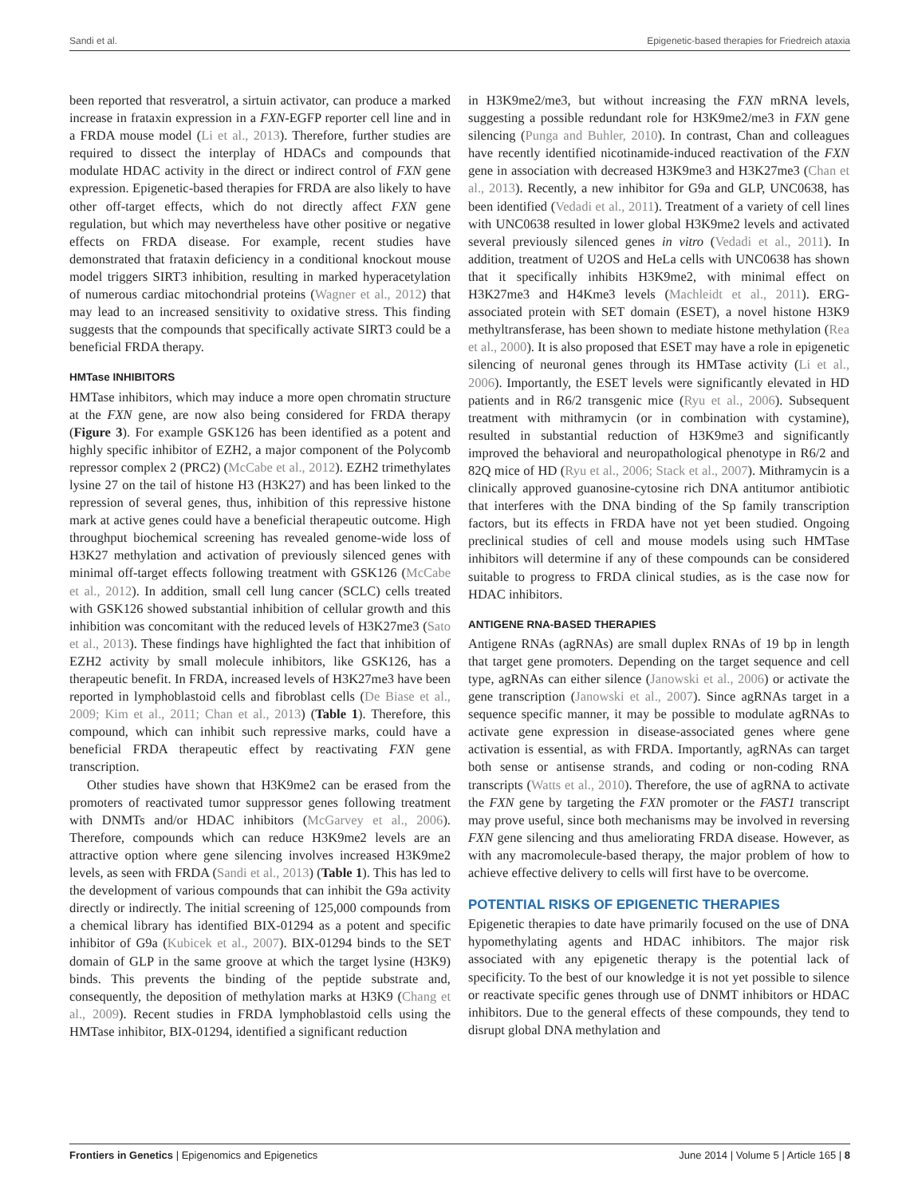Sandi et al. Epigenetic-based therapies for Friedreich ataxia
been reported that resveratrol, a sirtuin activator, can produce a marked increase in frataxin expression in a FXN-EGFP reporter cell line and in a FRDA mouse model (Li et al., 2013). Therefore, further studies are required to dissect the interplay of HDACs and compounds that modulate HDAC activity in the direct or indirect control of FXN gene expression. Epigenetic-based therapies for FRDA are also likely to have other off-target effects, which do not directly affect FXN gene regulation, but which may nevertheless have other positive or negative effects on FRDA disease. For example, recent studies have demonstrated that frataxin deficiency in a conditional knockout mouse model triggers SIRT3 inhibition, resulting in marked hyperacetylation of numerous cardiac mitochondrial proteins (Wagner et al., 2012) that may lead to an increased sensitivity to oxidative stress. This finding suggests that the compounds that specifically activate SIRT3 could be a beneficial FRDA therapy.
HMTase INHIBITORS
HMTase inhibitors, which may induce a more open chromatin structure at the FXN gene, are now also being considered for FRDA therapy (Figure 3). For example GSK126 has been identified as a potent and highly specific inhibitor of EZH2, a major component of the Polycomb repressor complex 2 (PRC2) (McCabe et al., 2012). EZH2 trimethylates lysine 27 on the tail of histone H3 (H3K27) and has been linked to the repression of several genes, thus, inhibition of this repressive histone mark at active genes could have a beneficial therapeutic outcome. High throughput biochemical screening has revealed genome-wide loss of H3K27 methylation and activation of previously silenced genes with minimal off-target effects following treatment with GSK126 (McCabe et al., 2012). In addition, small cell lung cancer (SCLC) cells treated with GSK126 showed substantial inhibition of cellular growth and this inhibition was concomitant with the reduced levels of H3K27me3 (Sato et al., 2013). These findings have highlighted the fact that inhibition of EZH2 activity by small molecule inhibitors, like GSK126, has a therapeutic benefit. In FRDA, increased levels of H3K27me3 have been reported in lymphoblastoid cells and fibroblast cells (De Biase et al., 2009; Kim et al., 2011; Chan et al., 2013) (Table 1). Therefore, this compound, which can inhibit such repressive marks, could have a beneficial FRDA therapeutic effect by reactivating FXN gene transcription.
Other studies have shown that H3K9me2 can be erased from the promoters of reactivated tumor suppressor genes following treatment with DNMTs and/or HDAC inhibitors (McGarvey et al., 2006). Therefore, compounds which can reduce H3K9me2 levels are an attractive option where gene silencing involves increased H3K9me2 levels, as seen with FRDA (Sandi et al., 2013) (Table 1). This has led to the development of various compounds that can inhibit the G9a activity directly or indirectly. The initial screening of 125,000 compounds from a chemical library has identified BIX-01294 as a potent and specific inhibitor of G9a (Kubicek et al., 2007). BIX-01294 binds to the SET domain of GLP in the same groove at which the target lysine (H3K9) binds. This prevents the binding of the peptide substrate and, consequently, the deposition of methylation marks at H3K9 (Chang et al., 2009). Recent studies in FRDA lymphoblastoid cells using the HMTase inhibitor, BIX-01294, identified a significant reduction
in H3K9me2/me3, but without increasing the FXN mRNA levels, suggesting a possible redundant role for H3K9me2/me3 in FXN gene silencing (Punga and Buhler, 2010). In contrast, Chan and colleagues have recently identified nicotinamide-induced reactivation of the FXN gene in association with decreased H3K9me3 and H3K27me3 (Chan et al., 2013). Recently, a new inhibitor for G9a and GLP, UNC0638, has been identified (Vedadi et al., 2011). Treatment of a variety of cell lines with UNC0638 resulted in lower global H3K9me2 levels and activated several previously silenced genes in vitro (Vedadi et al., 2011). In addition, treatment of U2OS and HeLa cells with UNC0638 has shown that it specifically inhibits H3K9me2, with minimal effect on H3K27me3 and H4Kme3 levels (Machleidt et al., 2011). ERG-associated protein with SET domain (ESET), a novel histone H3K9 methyltransferase, has been shown to mediate histone methylation (Rea et al., 2000). It is also proposed that ESET may have a role in epigenetic silencing of neuronal genes through its HMTase activity (Li et al., 2006). Importantly, the ESET levels were significantly elevated in HD patients and in R6/2 transgenic mice (Ryu et al., 2006). Subsequent treatment with mithramycin (or in combination with cystamine), resulted in substantial reduction of H3K9me3 and significantly improved the behavioral and neuropathological phenotype in R6/2 and 82Q mice of HD (Ryu et al., 2006; Stack et al., 2007). Mithramycin is a clinically approved guanosine-cytosine rich DNA antitumor antibiotic that interferes with the DNA binding of the Sp family transcription factors, but its effects in FRDA have not yet been studied. Ongoing preclinical studies of cell and mouse models using such HMTase inhibitors will determine if any of these compounds can be considered suitable to progress to FRDA clinical studies, as is the case now for HDAC inhibitors.
ANTIGENE RNA-BASED THERAPIES
Antigene RNAs (agRNAs) are small duplex RNAs of 19 bp in length that target gene promoters. Depending on the target sequence and cell type, agRNAs can either silence (Janowski et al., 2006) or activate the gene transcription (Janowski et al., 2007). Since agRNAs target in a sequence specific manner, it may be possible to modulate agRNAs to activate gene expression in disease-associated genes where gene activation is essential, as with FRDA. Importantly, agRNAs can target both sense or antisense strands, and coding or non-coding RNA transcripts (Watts et al., 2010). Therefore, the use of agRNA to activate the FXN gene by targeting the FXN promoter or the FAST1 transcript may prove useful, since both mechanisms may be involved in reversing FXN gene silencing and thus ameliorating FRDA disease. However, as with any macromolecule-based therapy, the major problem of how to achieve effective delivery to cells will first have to be overcome.
POTENTIAL RISKS OF EPIGENETIC THERAPIES
Epigenetic therapies to date have primarily focused on the use of DNA hypomethylating agents and HDAC inhibitors. The major risk associated with any epigenetic therapy is the potential lack of specificity. To the best of our knowledge it is not yet possible to silence or reactivate specific genes through use of DNMT inhibitors or HDAC inhibitors. Due to the general effects of these compounds, they tend to disrupt global DNA methylation and
Frontiers in Genetics | Epigenomics and Epigenetics June 2014 | Volume 5 | Article 165 | 8